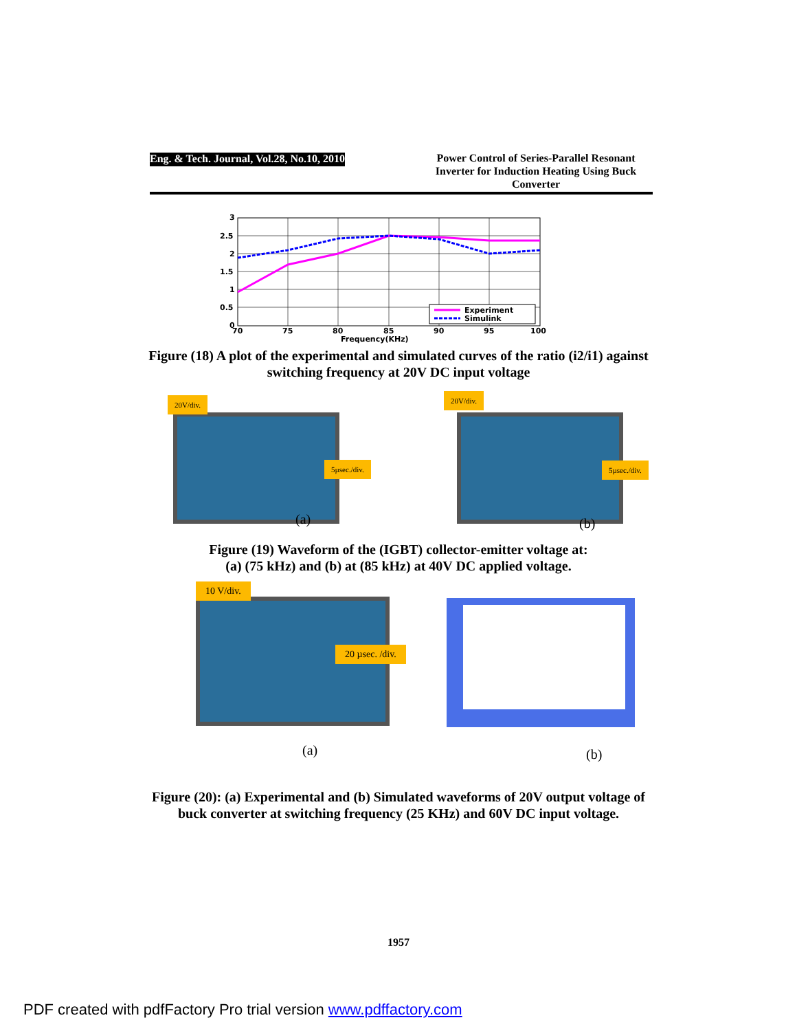Eng. & Tech. Journal, Vol.28, No.10, 2010
Power Control of Series-Parallel Resonant Inverter for Induction Heating Using Buck Converter
3
2.5
2
1.5
1
0.5
0
70
75
80
85
90
95
100
Frequency(KHz)
Experiment
Simulink
Figure (18) A plot of the experimental and simulated curves of the ratio (i2/i1) against switching frequency at 20V DC input voltage
20V/div.
5µsec./div.
(a)
20V/div.
5µsec./div.
(b)
Figure (19) Waveform of the (IGBT) collector-emitter voltage at:
(a) (75 kHz) and (b) at (85 kHz) at 40V DC applied voltage.
10 V/div.
20 µsec. /div.
(a) (b)
Figure (20): (a) Experimental and (b) Simulated waveforms of 20V output voltage of buck converter at switching frequency (25 KHz) and 60V DC input voltage.
1957
PDF created with pdfFactory Pro trial version www.pdffactory.com